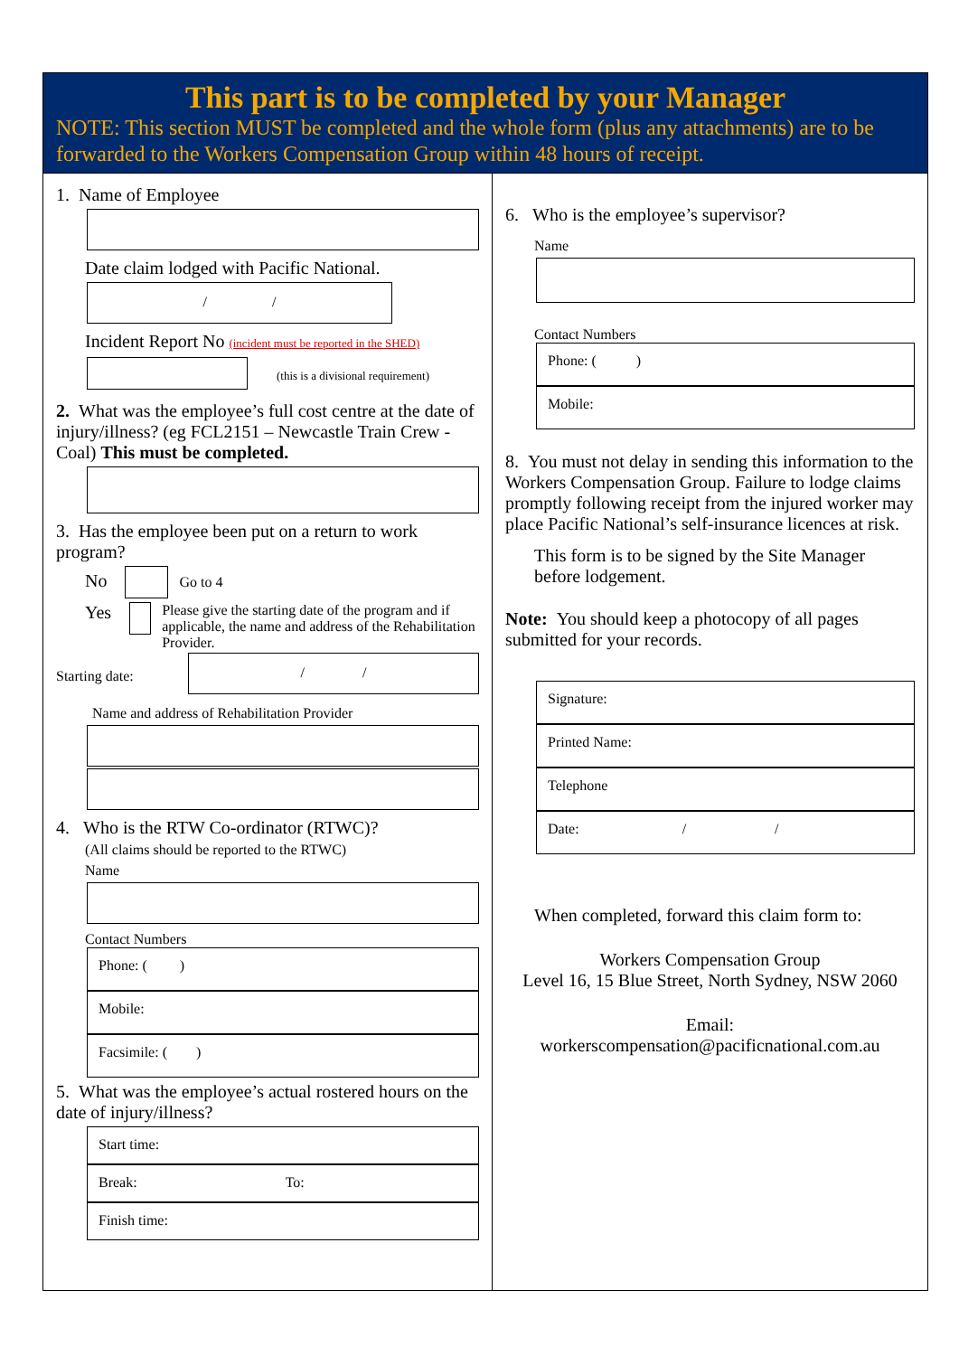This part is to be completed by your Manager
NOTE: This section MUST be completed and the whole form (plus any attachments) are to be forwarded to the Workers Compensation Group within 48 hours of receipt.
1. Name of Employee
Date claim lodged with Pacific National.
/ /
Incident Report No (incident must be reported in the SHED)
(this is a divisional requirement)
2. What was the employee’s full cost centre at the date of injury/illness? (eg FCL2151 – Newcastle Train Crew - Coal) This must be completed.
3. Has the employee been put on a return to work program?
No Go to 4
Yes Please give the starting date of the program and if applicable, the name and address of the Rehabilitation Provider.
Starting date:
/ /
Name and address of Rehabilitation Provider
4. Who is the RTW Co-ordinator (RTWC)?
(All claims should be reported to the RTWC)
Name
Contact Numbers
Phone: ( )
Mobile:
Facsimile: ( )
5. What was the employee’s actual rostered hours on the date of injury/illness?
Start time:
Break: To:
Finish time:
6. Who is the employee’s supervisor?
Name
Contact Numbers
Phone: ( )
Mobile:
8. You must not delay in sending this information to the Workers Compensation Group. Failure to lodge claims promptly following receipt from the injured worker may place Pacific National’s self-insurance licences at risk.
This form is to be signed by the Site Manager before lodgement.
Note: You should keep a photocopy of all pages submitted for your records.
Signature:
Printed Name:
Telephone
Date: / /
When completed, forward this claim form to:
Workers Compensation Group
Level 16, 15 Blue Street, North Sydney, NSW 2060
Email:
workerscompensation@pacificnational.com.au